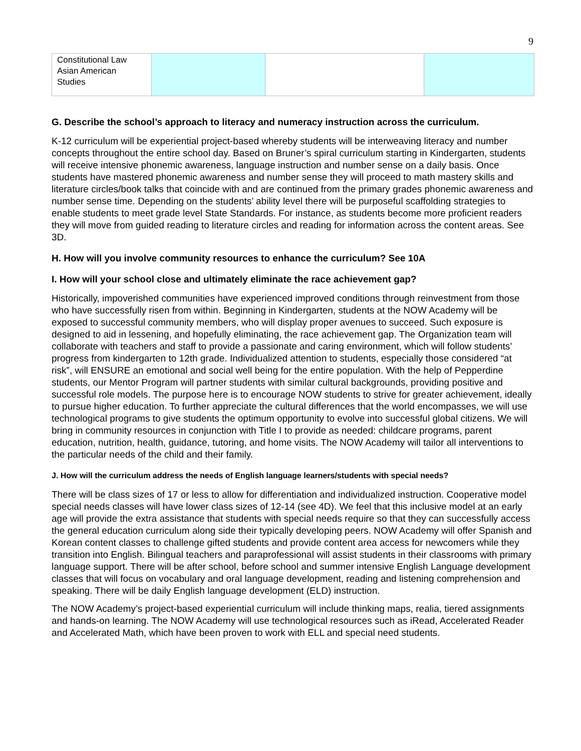9
| Constitutional Law Asian American Studies | | | |
G. Describe the school’s approach to literacy and numeracy instruction across the curriculum.
K-12 curriculum will be experiential project-based whereby students will be interweaving literacy and number concepts throughout the entire school day. Based on Bruner’s spiral curriculum starting in Kindergarten, students will receive intensive phonemic awareness, language instruction and number sense on a daily basis. Once students have mastered phonemic awareness and number sense they will proceed to math mastery skills and literature circles/book talks that coincide with and are continued from the primary grades phonemic awareness and number sense time. Depending on the students’ ability level there will be purposeful scaffolding strategies to enable students to meet grade level State Standards. For instance, as students become more proficient readers they will move from guided reading to literature circles and reading for information across the content areas. See 3D.
H. How will you involve community resources to enhance the curriculum? See 10A
I. How will your school close and ultimately eliminate the race achievement gap?
Historically, impoverished communities have experienced improved conditions through reinvestment from those who have successfully risen from within. Beginning in Kindergarten, students at the NOW Academy will be exposed to successful community members, who will display proper avenues to succeed. Such exposure is designed to aid in lessening, and hopefully eliminating, the race achievement gap. The Organization team will collaborate with teachers and staff to provide a passionate and caring environment, which will follow students’ progress from kindergarten to 12th grade. Individualized attention to students, especially those considered “at risk”, will ENSURE an emotional and social well being for the entire population. With the help of Pepperdine students, our Mentor Program will partner students with similar cultural backgrounds, providing positive and successful role models. The purpose here is to encourage NOW students to strive for greater achievement, ideally to pursue higher education. To further appreciate the cultural differences that the world encompasses, we will use technological programs to give students the optimum opportunity to evolve into successful global citizens. We will bring in community resources in conjunction with Title I to provide as needed: childcare programs, parent education, nutrition, health, guidance, tutoring, and home visits. The NOW Academy will tailor all interventions to the particular needs of the child and their family.
J. How will the curriculum address the needs of English language learners/students with special needs?
There will be class sizes of 17 or less to allow for differentiation and individualized instruction. Cooperative model special needs classes will have lower class sizes of 12-14 (see 4D). We feel that this inclusive model at an early age will provide the extra assistance that students with special needs require so that they can successfully access the general education curriculum along side their typically developing peers. NOW Academy will offer Spanish and Korean content classes to challenge gifted students and provide content area access for newcomers while they transition into English. Bilingual teachers and paraprofessional will assist students in their classrooms with primary language support. There will be after school, before school and summer intensive English Language development classes that will focus on vocabulary and oral language development, reading and listening comprehension and speaking. There will be daily English language development (ELD) instruction.
The NOW Academy’s project-based experiential curriculum will include thinking maps, realia, tiered assignments and hands-on learning. The NOW Academy will use technological resources such as iRead, Accelerated Reader and Accelerated Math, which have been proven to work with ELL and special need students.